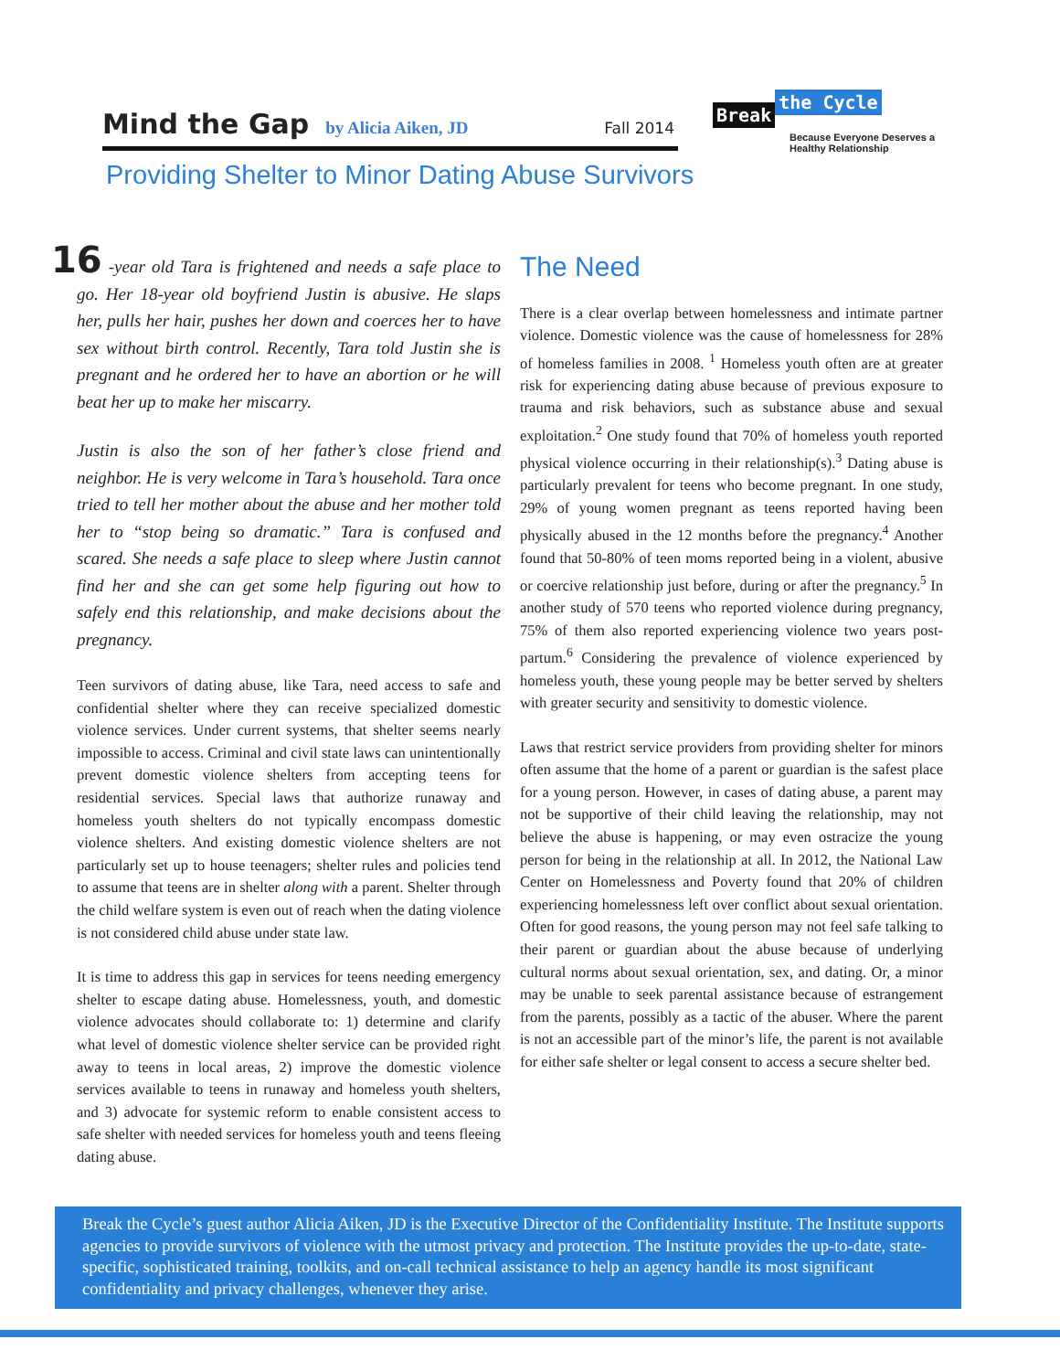Mind the Gap by Alicia Aiken, JD Fall 2014
Break the Cycle
Because Everyone Deserves a Healthy Relationship
Providing Shelter to Minor Dating Abuse Survivors
16 -year old Tara is frightened and needs a safe place to go. Her 18-year old boyfriend Justin is abusive. He slaps her, pulls her hair, pushes her down and coerces her to have sex without birth control. Recently, Tara told Justin she is pregnant and he ordered her to have an abortion or he will beat her up to make her miscarry.
Justin is also the son of her father’s close friend and neighbor. He is very welcome in Tara’s household. Tara once tried to tell her mother about the abuse and her mother told her to “stop being so dramatic.” Tara is confused and scared. She needs a safe place to sleep where Justin cannot find her and she can get some help figuring out how to safely end this relationship, and make decisions about the pregnancy.
Teen survivors of dating abuse, like Tara, need access to safe and confidential shelter where they can receive specialized domestic violence services. Under current systems, that shelter seems nearly impossible to access. Criminal and civil state laws can unintentionally prevent domestic violence shelters from accepting teens for residential services. Special laws that authorize runaway and homeless youth shelters do not typically encompass domestic violence shelters. And existing domestic violence shelters are not particularly set up to house teenagers; shelter rules and policies tend to assume that teens are in shelter along with a parent. Shelter through the child welfare system is even out of reach when the dating violence is not considered child abuse under state law.
It is time to address this gap in services for teens needing emergency shelter to escape dating abuse. Homelessness, youth, and domestic violence advocates should collaborate to: 1) determine and clarify what level of domestic violence shelter service can be provided right away to teens in local areas, 2) improve the domestic violence services available to teens in runaway and homeless youth shelters, and 3) advocate for systemic reform to enable consistent access to safe shelter with needed services for homeless youth and teens fleeing dating abuse.
The Need
There is a clear overlap between homelessness and intimate partner violence. Domestic violence was the cause of homelessness for 28% of homeless families in 2008. <sup>1</sup> Homeless youth often are at greater risk for experiencing dating abuse because of previous exposure to trauma and risk behaviors, such as substance abuse and sexual exploitation.<sup>2</sup> One study found that 70% of homeless youth reported physical violence occurring in their relationship(s).<sup>3</sup> Dating abuse is particularly prevalent for teens who become pregnant. In one study, 29% of young women pregnant as teens reported having been physically abused in the 12 months before the pregnancy.<sup>4</sup> Another found that 50-80% of teen moms reported being in a violent, abusive or coercive relationship just before, during or after the pregnancy.<sup>5</sup> In another study of 570 teens who reported violence during pregnancy, 75% of them also reported experiencing violence two years post-partum.<sup>6</sup> Considering the prevalence of violence experienced by homeless youth, these young people may be better served by shelters with greater security and sensitivity to domestic violence.
Laws that restrict service providers from providing shelter for minors often assume that the home of a parent or guardian is the safest place for a young person. However, in cases of dating abuse, a parent may not be supportive of their child leaving the relationship, may not believe the abuse is happening, or may even ostracize the young person for being in the relationship at all. In 2012, the National Law Center on Homelessness and Poverty found that 20% of children experiencing homelessness left over conflict about sexual orientation. Often for good reasons, the young person may not feel safe talking to their parent or guardian about the abuse because of underlying cultural norms about sexual orientation, sex, and dating. Or, a minor may be unable to seek parental assistance because of estrangement from the parents, possibly as a tactic of the abuser. Where the parent is not an accessible part of the minor’s life, the parent is not available for either safe shelter or legal consent to access a secure shelter bed.
Break the Cycle’s guest author Alicia Aiken, JD is the Executive Director of the Confidentiality Institute. The Institute supports agencies to provide survivors of violence with the utmost privacy and protection. The Institute provides the up-to-date, state-specific, sophisticated training, toolkits, and on-call technical assistance to help an agency handle its most significant confidentiality and privacy challenges, whenever they arise.